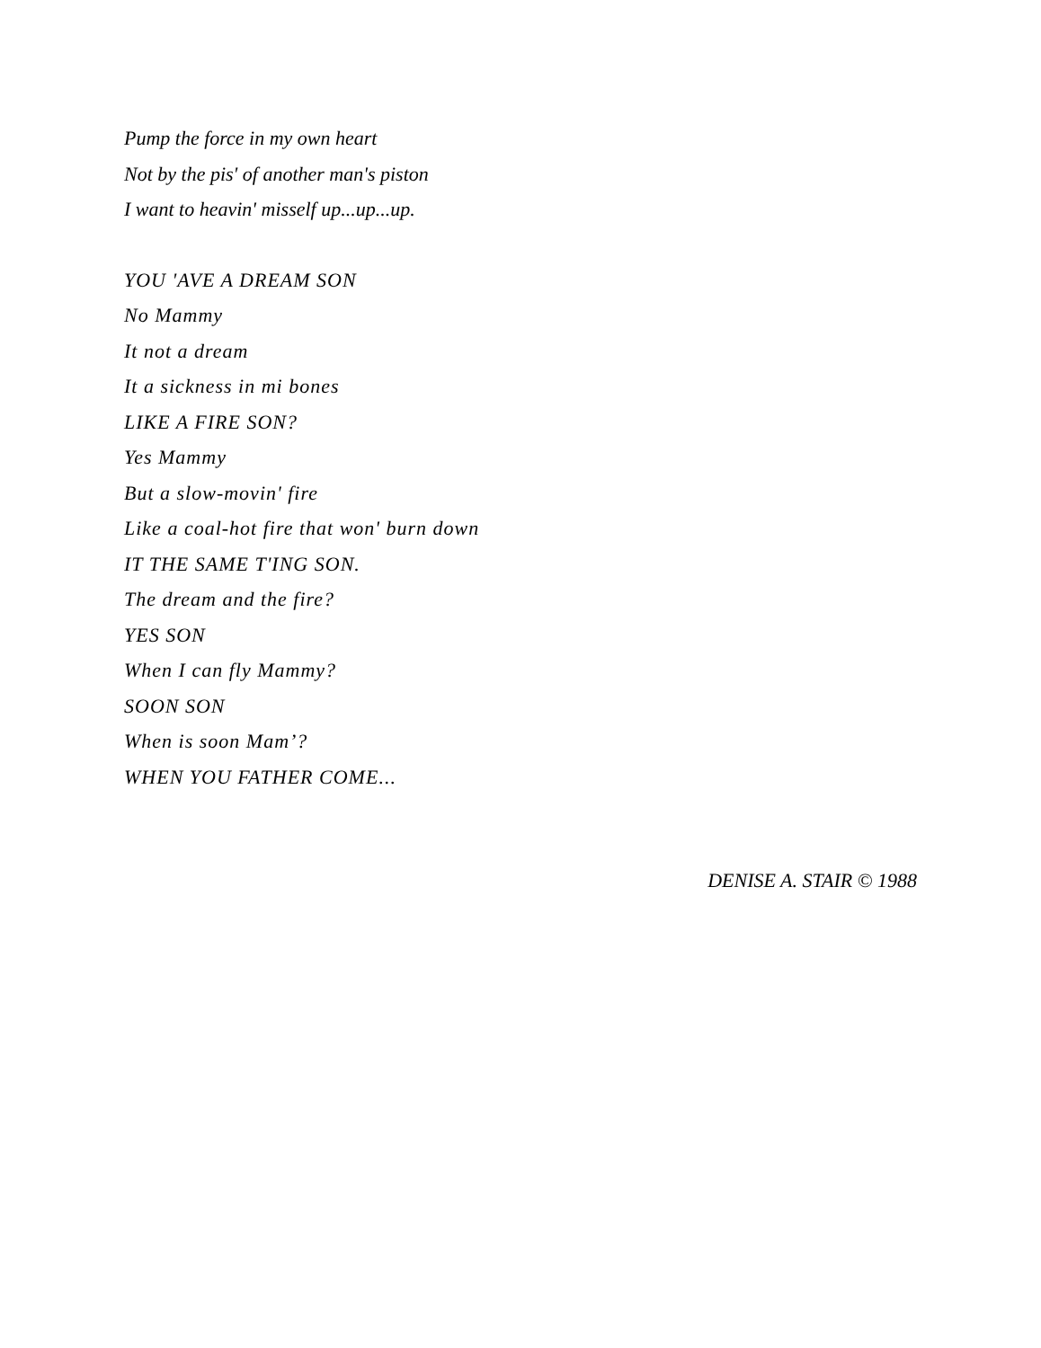Pump the force in my own heart
Not by the pis' of another man's piston
I want to heavin' misself up...up...up.
YOU 'AVE A DREAM SON
No Mammy
It not a dream
It a sickness in mi bones
LIKE A FIRE SON?
Yes Mammy
But a slow-movin' fire
Like a coal-hot fire that won' burn down
IT THE SAME T'ING SON.
The dream and the fire?
YES SON
When I can fly Mammy?
SOON SON
When is soon Mam’?
WHEN YOU FATHER COME...
DENISE A. STAIR © 1988